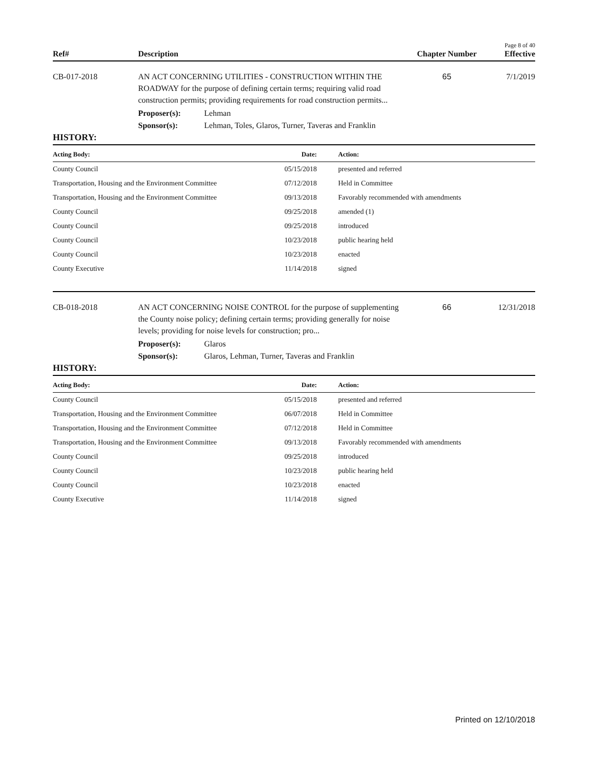Page 8 of 40
Ref# Description Chapter Number Effective
CB-017-2018 AN ACT CONCERNING UTILITIES - CONSTRUCTION WITHIN THE ROADWAY for the purpose of defining certain terms; requiring valid road construction permits; providing requirements for road construction permits...
65 7/1/2019
Proposer(s): Lehman
Sponsor(s): Lehman, Toles, Glaros, Turner, Taveras and Franklin
HISTORY:
| Acting Body: | Date: | Action: |
| --- | --- | --- |
| County Council | 05/15/2018 | presented and referred |
| Transportation, Housing and the Environment Committee | 07/12/2018 | Held in Committee |
| Transportation, Housing and the Environment Committee | 09/13/2018 | Favorably recommended with amendments |
| County Council | 09/25/2018 | amended (1) |
| County Council | 09/25/2018 | introduced |
| County Council | 10/23/2018 | public hearing held |
| County Council | 10/23/2018 | enacted |
| County Executive | 11/14/2018 | signed |
CB-018-2018 AN ACT CONCERNING NOISE CONTROL for the purpose of supplementing the County noise policy; defining certain terms; providing generally for noise levels; providing for noise levels for construction; pro...
66 12/31/2018
Proposer(s): Glaros
Sponsor(s): Glaros, Lehman, Turner, Taveras and Franklin
HISTORY:
| Acting Body: | Date: | Action: |
| --- | --- | --- |
| County Council | 05/15/2018 | presented and referred |
| Transportation, Housing and the Environment Committee | 06/07/2018 | Held in Committee |
| Transportation, Housing and the Environment Committee | 07/12/2018 | Held in Committee |
| Transportation, Housing and the Environment Committee | 09/13/2018 | Favorably recommended with amendments |
| County Council | 09/25/2018 | introduced |
| County Council | 10/23/2018 | public hearing held |
| County Council | 10/23/2018 | enacted |
| County Executive | 11/14/2018 | signed |
Printed on 12/10/2018